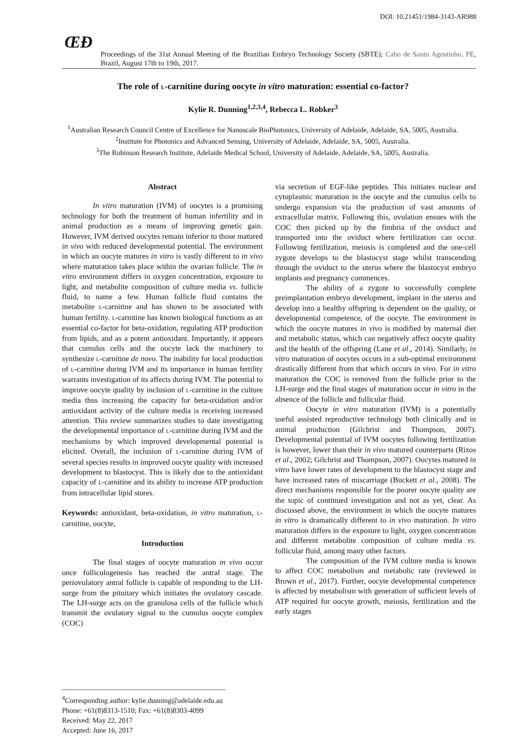DOI: 10.21451/1984-3143-AR988
ŒÐ
Proceedings of the 31st Annual Meeting of the Brazilian Embryo Technology Society (SBTE); Cabo de Santo Agostinho, PE, Brazil, August 17th to 19th, 2017.
The role of L-carnitine during oocyte in vitro maturation: essential co-factor?
Kylie R. Dunning<sup>1,2,3,4</sup>, Rebecca L. Robker<sup>3</sup>
<sup>1</sup> Australian Research Council Centre of Excellence for Nanoscale BioPhotonics, University of Adelaide, Adelaide, SA, 5005, Australia.
<sup>2</sup> Institute for Photonics and Advanced Sensing, University of Adelaide, Adelaide, SA, 5005, Australia.
<sup>3</sup> The Robinson Research Institute, Adelaide Medical School, University of Adelaide, Adelaide, SA, 5005, Australia.
Abstract
In vitro maturation (IVM) of oocytes is a promising technology for both the treatment of human infertility and in animal production as a means of improving genetic gain. However, IVM derived oocytes remain inferior to those matured in vivo with reduced developmental potential. The environment in which an oocyte matures in vitro is vastly different to in vivo where maturation takes place within the ovarian follicle. The in vitro environment differs in oxygen concentration, exposure to light, and metabolite composition of culture media vs. follicle fluid, to name a few. Human follicle fluid contains the metabolite L-carnitine and has shown to be associated with human fertility. L-carnitine has known biological functions as an essential co-factor for beta-oxidation, regulating ATP production from lipids, and as a potent antioxidant. Importantly, it appears that cumulus cells and the oocyte lack the machinery to synthesize L-carnitine de novo. The inability for local production of L-carnitine during IVM and its importance in human fertility warrants investigation of its affects during IVM. The potential to improve oocyte quality by inclusion of L-carnitine in the culture media thus increasing the capacity for beta-oxidation and/or antioxidant activity of the culture media is receiving increased attention. This review summarizes studies to date investigating the developmental importance of L-carnitine during IVM and the mechanisms by which improved developmental potential is elicited. Overall, the inclusion of L-carnitine during IVM of several species results in improved oocyte quality with increased development to blastocyst. This is likely due to the antioxidant capacity of L-carnitine and its ability to increase ATP production from intracellular lipid stores.
Keywords: antioxidant, beta-oxidation, in vitro maturation, L-carnitine, oocyte,
Introduction
The final stages of oocyte maturation in vivo occur once folliculogenesis has reached the antral stage. The periovulatory antral follicle is capable of responding to the LH-surge from the pituitary which initiates the ovulatory cascade. The LH-surge acts on the granulosa cells of the follicle which transmit the ovulatory signal to the cumulus oocyte complex (COC)
via secretion of EGF-like peptides. This initiates nuclear and cytoplasmic maturation in the oocyte and the cumulus cells to undergo expansion via the production of vast amounts of extracellular matrix. Following this, ovulation ensues with the COC then picked up by the fimbria of the oviduct and transported into the oviduct where fertilization can occur. Following fertilization, meiosis is completed and the one-cell zygote develops to the blastocyst stage whilst transcending through the oviduct to the uterus where the blastocyst embryo implants and pregnancy commences.
The ability of a zygote to successfully complete preimplantation embryo development, implant in the uterus and develop into a healthy offspring is dependent on the quality, or developmental competence, of the oocyte. The environment in which the oocyte matures in vivo is modified by maternal diet and metabolic status, which can negatively affect oocyte quality and the health of the offspring (Lane et al., 2014). Similarly, in vitro maturation of oocytes occurs in a sub-optimal environment drastically different from that which occurs in vivo. For in vitro maturation the COC is removed from the follicle prior to the LH-surge and the final stages of maturation occur in vitro in the absence of the follicle and follicular fluid.
Oocyte in vitro maturation (IVM) is a potentially useful assisted reproductive technology both clinically and in animal production (Gilchrist and Thompson, 2007). Developmental potential of IVM oocytes following fertilization is however, lower than their in vivo matured counterparts (Rizos et al., 2002; Gilchrist and Thompson, 2007). Oocytes matured in vitro have lower rates of development to the blastocyst stage and have increased rates of miscarriage (Buckett et al., 2008). The direct mechanisms responsible for the poorer oocyte quality are the topic of continued investigation and not as yet, clear. As discussed above, the environment in which the oocyte matures in vitro is dramatically different to in vivo maturation. In vitro maturation differs in the exposure to light, oxygen concentration and different metabolite composition of culture media vs. follicular fluid, among many other factors.
The composition of the IVM culture media is known to affect COC metabolism and metabolic rate (reviewed in Brown et al., 2017). Further, oocyte developmental competence is affected by metabolism with generation of sufficient levels of ATP required for oocyte growth, meiosis, fertilization and the early stages
<sup>4</sup> Corresponding author: kylie.dunning@adelaide.edu.au
Phone: +61(8)8313-1510; Fax: +61(8)8303-4099
Received: May 22, 2017
Accepted: June 16, 2017